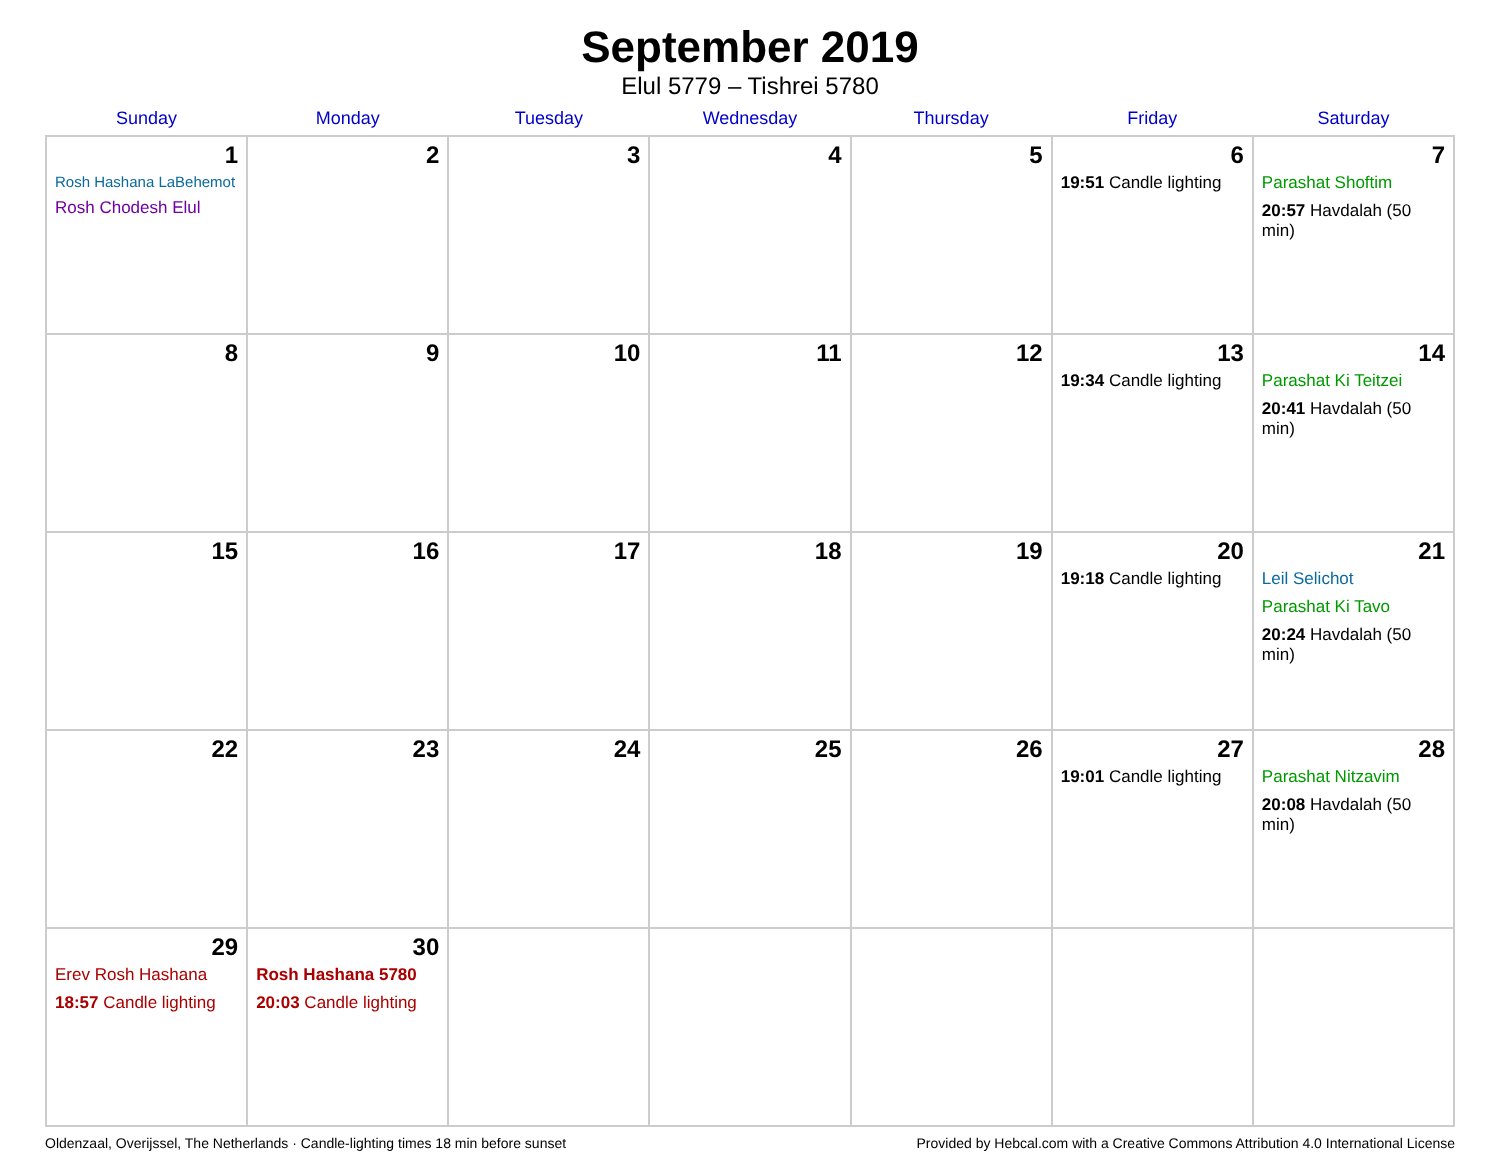September 2019
Elul 5779 – Tishrei 5780
| Sunday | Monday | Tuesday | Wednesday | Thursday | Friday | Saturday |
| --- | --- | --- | --- | --- | --- | --- |
| 1 Rosh Hashana LaBehemot Rosh Chodesh Elul | 2 | 3 | 4 | 5 | 6 19:51 Candle lighting | 7 Parashat Shoftim 20:57 Havdalah (50 min) |
| 8 | 9 | 10 | 11 | 12 | 13 19:34 Candle lighting | 14 Parashat Ki Teitzei 20:41 Havdalah (50 min) |
| 15 | 16 | 17 | 18 | 19 | 20 19:18 Candle lighting | 21 Leil Selichot Parashat Ki Tavo 20:24 Havdalah (50 min) |
| 22 | 23 | 24 | 25 | 26 | 27 19:01 Candle lighting | 28 Parashat Nitzavim 20:08 Havdalah (50 min) |
| 29 Erev Rosh Hashana 18:57 Candle lighting | 30 Rosh Hashana 5780 20:03 Candle lighting | | | | | |
Oldenzaal, Overijssel, The Netherlands · Candle-lighting times 18 min before sunset Provided by Hebcal.com with a Creative Commons Attribution 4.0 International License